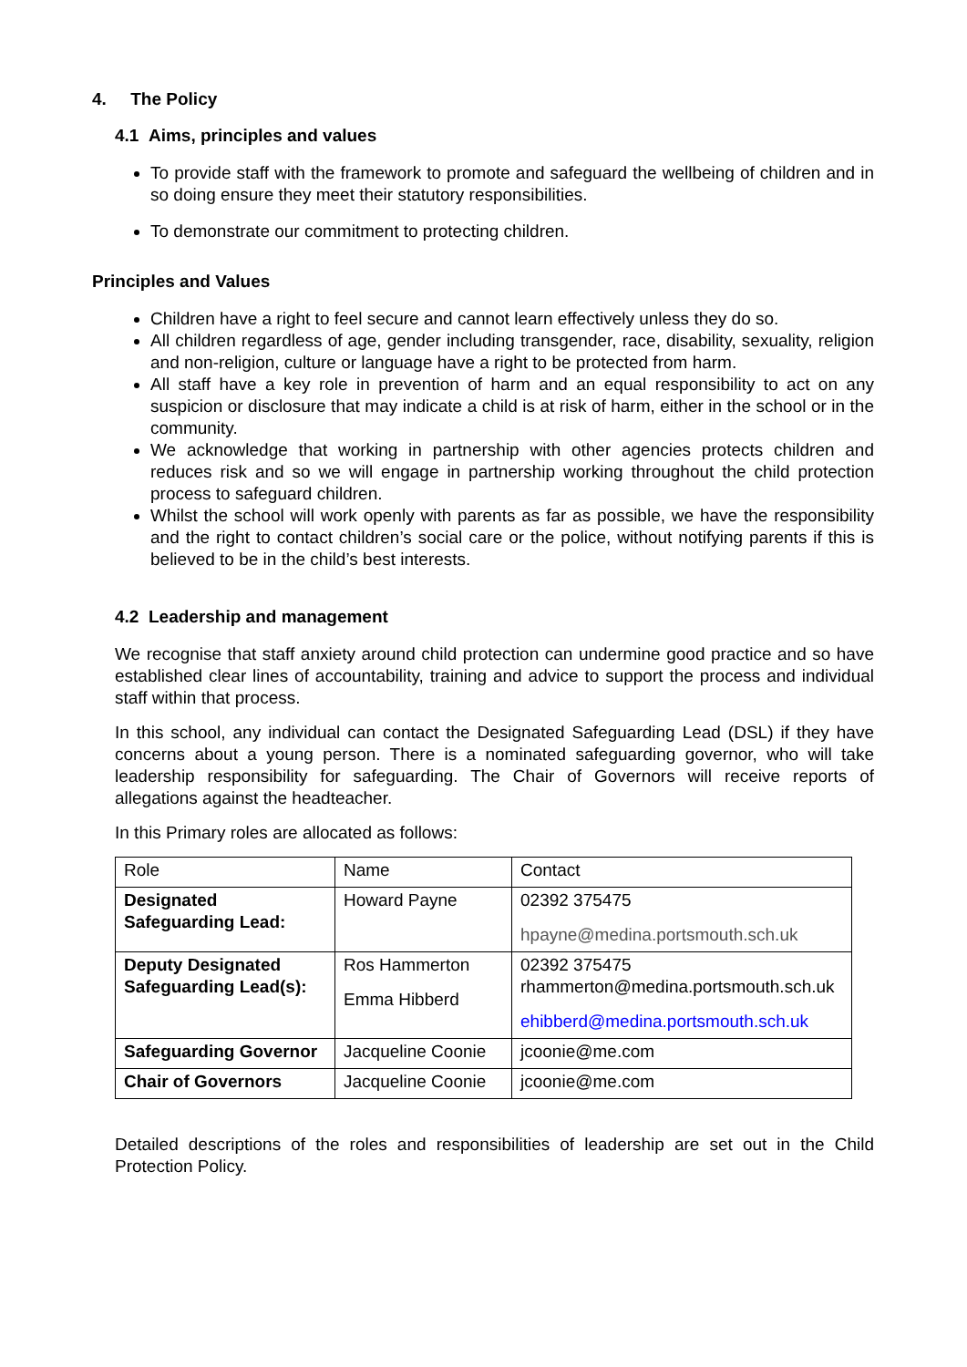4. The Policy
4.1 Aims, principles and values
To provide staff with the framework to promote and safeguard the wellbeing of children and in so doing ensure they meet their statutory responsibilities.
To demonstrate our commitment to protecting children.
Principles and Values
Children have a right to feel secure and cannot learn effectively unless they do so.
All children regardless of age, gender including transgender, race, disability, sexuality, religion and non-religion, culture or language have a right to be protected from harm.
All staff have a key role in prevention of harm and an equal responsibility to act on any suspicion or disclosure that may indicate a child is at risk of harm, either in the school or in the community.
We acknowledge that working in partnership with other agencies protects children and reduces risk and so we will engage in partnership working throughout the child protection process to safeguard children.
Whilst the school will work openly with parents as far as possible, we have the responsibility and the right to contact children’s social care or the police, without notifying parents if this is believed to be in the child’s best interests.
4.2 Leadership and management
We recognise that staff anxiety around child protection can undermine good practice and so have established clear lines of accountability, training and advice to support the process and individual staff within that process.
In this school, any individual can contact the Designated Safeguarding Lead (DSL) if they have concerns about a young person. There is a nominated safeguarding governor, who will take leadership responsibility for safeguarding. The Chair of Governors will receive reports of allegations against the headteacher.
In this Primary roles are allocated as follows:
| Role | Name | Contact |
| Designated Safeguarding Lead: | Howard Payne | 02392 375475 hpayne@medina.portsmouth.sch.uk |
| Deputy Designated Safeguarding Lead(s): | Ros Hammerton Emma Hibberd | 02392 375475 rhammerton@medina.portsmouth.sch.uk ehibberd@medina.portsmouth.sch.uk |
| Safeguarding Governor | Jacqueline Coonie | jcoonie@me.com |
| Chair of Governors | Jacqueline Coonie | jcoonie@me.com |
Detailed descriptions of the roles and responsibilities of leadership are set out in the Child Protection Policy.